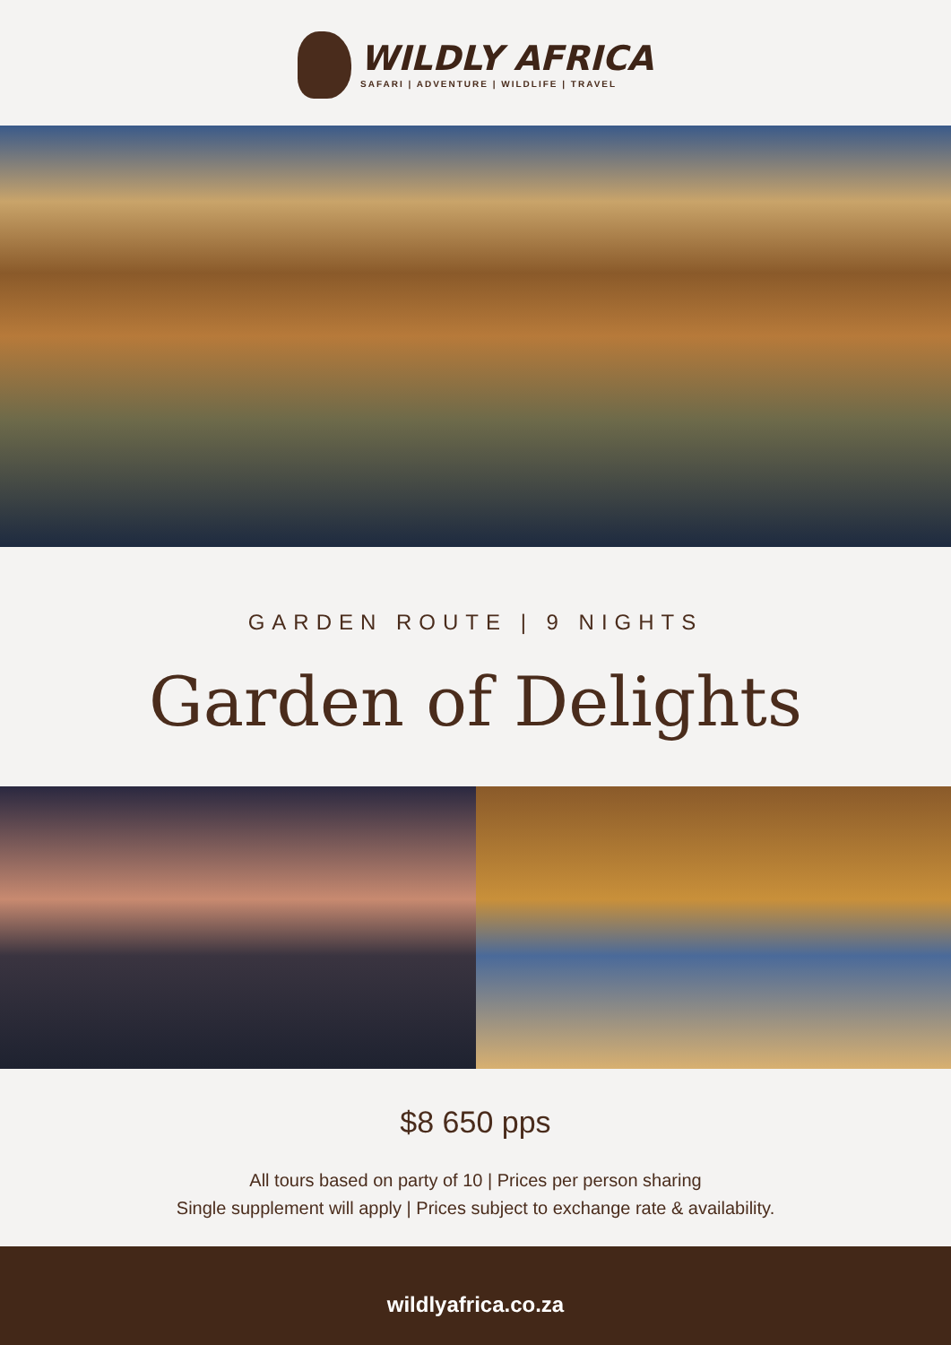WILDLY AFRICA
SAFARI | ADVENTURE | WILDLIFE | TRAVEL
GARDEN ROUTE | 9 NIGHTS
Garden of Delights
$8 650 pps
All tours based on party of 10 | Prices per person sharing
Single supplement will apply | Prices subject to exchange rate & availability.
wildlyafrica.co.za